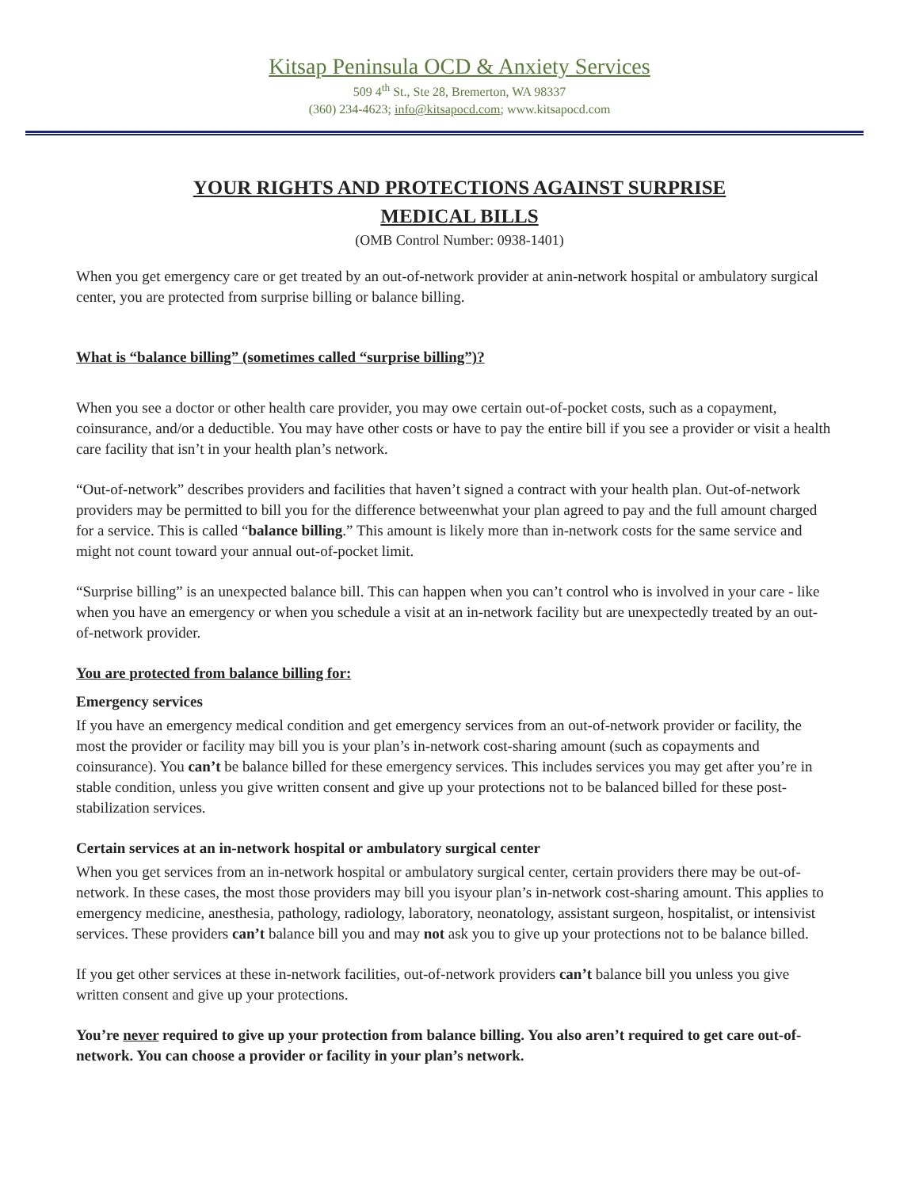Kitsap Peninsula OCD & Anxiety Services
509 4<sup>th</sup> St., Ste 28, Bremerton, WA 98337
(360) 234-4623; info@kitsapocd.com; www.kitsapocd.com
YOUR RIGHTS AND PROTECTIONS AGAINST SURPRISE
MEDICAL BILLS
(OMB Control Number: 0938-1401)
When you get emergency care or get treated by an out-of-network provider at anin-network hospital or ambulatory surgical center, you are protected from surprise billing or balance billing.
What is “balance billing” (sometimes called “surprise billing”)?
When you see a doctor or other health care provider, you may owe certain out-of-pocket costs, such as a copayment, coinsurance, and/or a deductible. You may have other costs or have to pay the entire bill if you see a provider or visit a health care facility that isn’t in your health plan’s network.
“Out-of-network” describes providers and facilities that haven’t signed a contract with your health plan. Out-of-network providers may be permitted to bill you for the difference betweenwhat your plan agreed to pay and the full amount charged for a service. This is called “balance billing.” This amount is likely more than in-network costs for the same service and might not count toward your annual out-of-pocket limit.
“Surprise billing” is an unexpected balance bill. This can happen when you can’t control who is involved in your care - like when you have an emergency or when you schedule a visit at an in-network facility but are unexpectedly treated by an out-of-network provider.
You are protected from balance billing for:
Emergency services
If you have an emergency medical condition and get emergency services from an out-of-network provider or facility, the most the provider or facility may bill you is your plan’s in-network cost-sharing amount (such as copayments and coinsurance). You can’t be balance billed for these emergency services. This includes services you may get after you’re in stable condition, unless you give written consent and give up your protections not to be balanced billed for these post-stabilization services.
Certain services at an in-network hospital or ambulatory surgical center
When you get services from an in-network hospital or ambulatory surgical center, certain providers there may be out-of-network. In these cases, the most those providers may bill you isyour plan’s in-network cost-sharing amount. This applies to emergency medicine, anesthesia, pathology, radiology, laboratory, neonatology, assistant surgeon, hospitalist, or intensivist services. These providers can’t balance bill you and may not ask you to give up your protections not to be balance billed.
If you get other services at these in-network facilities, out-of-network providers can’t balance bill you unless you give written consent and give up your protections.
You’re never required to give up your protection from balance billing. You also aren’t required to get care out-of-network. You can choose a provider or facility in your plan’s network.